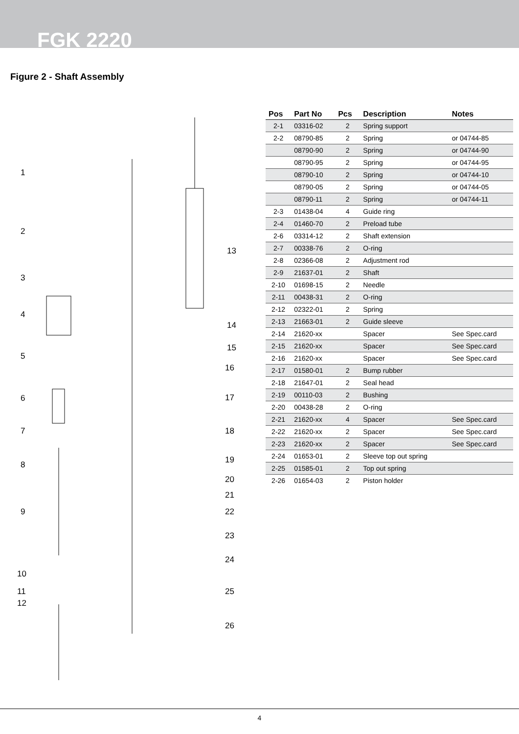FGK 2220
Figure 2 - Shaft Assembly
1
2
3
4
5
6
7
8
9
10
11
12
13
14
15
16
17
18
19
20
21
22
23
24
25
26
| Pos | Part No | Pcs | Description | Notes |
| --- | --- | --- | --- | --- |
| 2-1 | 03316-02 | 2 | Spring support | |
| 2-2 | 08790-85 | 2 | Spring | or 04744-85 |
| | 08790-90 | 2 | Spring | or 04744-90 |
| | 08790-95 | 2 | Spring | or 04744-95 |
| | 08790-10 | 2 | Spring | or 04744-10 |
| | 08790-05 | 2 | Spring | or 04744-05 |
| | 08790-11 | 2 | Spring | or 04744-11 |
| 2-3 | 01438-04 | 4 | Guide ring | |
| 2-4 | 01460-70 | 2 | Preload tube | |
| 2-6 | 03314-12 | 2 | Shaft extension | |
| 2-7 | 00338-76 | 2 | O-ring | |
| 2-8 | 02366-08 | 2 | Adjustment rod | |
| 2-9 | 21637-01 | 2 | Shaft | |
| 2-10 | 01698-15 | 2 | Needle | |
| 2-11 | 00438-31 | 2 | O-ring | |
| 2-12 | 02322-01 | 2 | Spring | |
| 2-13 | 21663-01 | 2 | Guide sleeve | |
| 2-14 | 21620-xx | | Spacer | See Spec.card |
| 2-15 | 21620-xx | | Spacer | See Spec.card |
| 2-16 | 21620-xx | | Spacer | See Spec.card |
| 2-17 | 01580-01 | 2 | Bump rubber | |
| 2-18 | 21647-01 | 2 | Seal head | |
| 2-19 | 00110-03 | 2 | Bushing | |
| 2-20 | 00438-28 | 2 | O-ring | |
| 2-21 | 21620-xx | 4 | Spacer | See Spec.card |
| 2-22 | 21620-xx | 2 | Spacer | See Spec.card |
| 2-23 | 21620-xx | 2 | Spacer | See Spec.card |
| 2-24 | 01653-01 | 2 | Sleeve top out spring | |
| 2-25 | 01585-01 | 2 | Top out spring | |
| 2-26 | 01654-03 | 2 | Piston holder | |
4